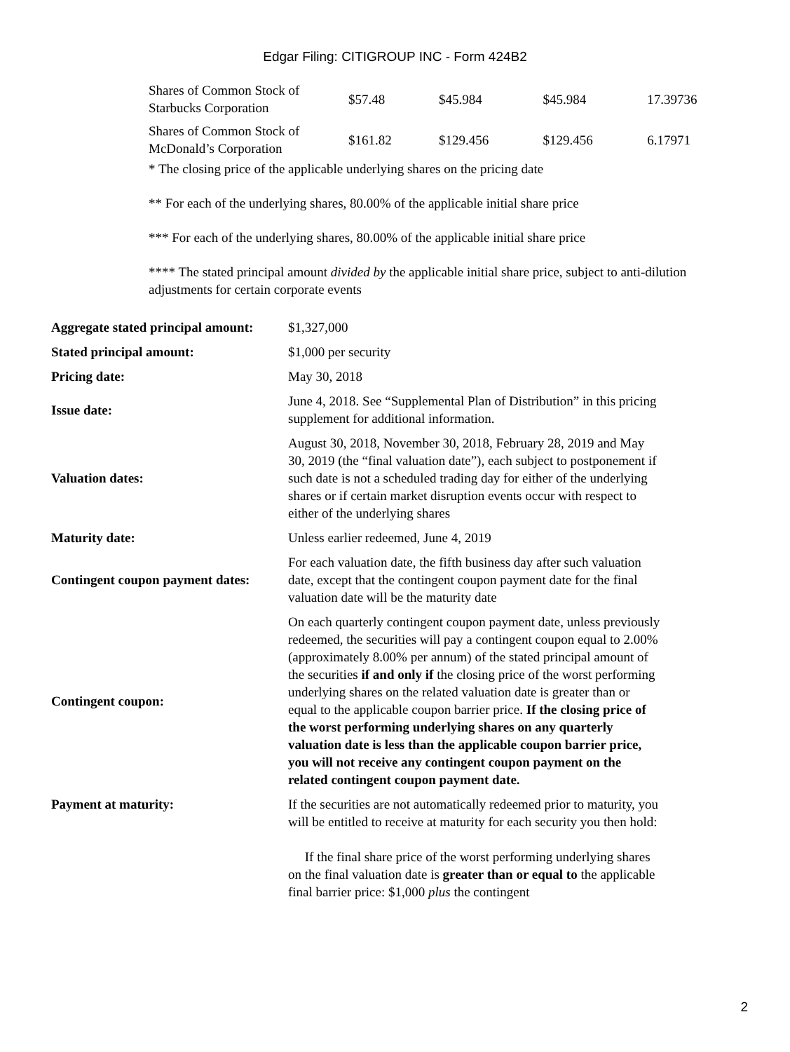Edgar Filing: CITIGROUP INC - Form 424B2
| Shares of Common Stock of Starbucks Corporation | $57.48 | $45.984 | $45.984 | 17.39736 |
| Shares of Common Stock of McDonald’s Corporation | $161.82 | $129.456 | $129.456 | 6.17971 |
* The closing price of the applicable underlying shares on the pricing date
** For each of the underlying shares, 80.00% of the applicable initial share price
*** For each of the underlying shares, 80.00% of the applicable initial share price
**** The stated principal amount divided by the applicable initial share price, subject to anti-dilution adjustments for certain corporate events
| Aggregate stated principal amount: | $1,327,000 |
| Stated principal amount: | $1,000 per security |
| Pricing date: | May 30, 2018 |
| Issue date: | June 4, 2018. See “Supplemental Plan of Distribution” in this pricing supplement for additional information. |
| Valuation dates: | August 30, 2018, November 30, 2018, February 28, 2019 and May 30, 2019 (the “final valuation date”), each subject to postponement if such date is not a scheduled trading day for either of the underlying shares or if certain market disruption events occur with respect to either of the underlying shares |
| Maturity date: | Unless earlier redeemed, June 4, 2019 |
| Contingent coupon payment dates: | For each valuation date, the fifth business day after such valuation date, except that the contingent coupon payment date for the final valuation date will be the maturity date |
| Contingent coupon: | On each quarterly contingent coupon payment date, unless previously redeemed, the securities will pay a contingent coupon equal to 2.00% (approximately 8.00% per annum) of the stated principal amount of the securities if and only if the closing price of the worst performing underlying shares on the related valuation date is greater than or equal to the applicable coupon barrier price. If the closing price of the worst performing underlying shares on any quarterly valuation date is less than the applicable coupon barrier price, you will not receive any contingent coupon payment on the related contingent coupon payment date. |
| Payment at maturity: | If the securities are not automatically redeemed prior to maturity, you will be entitled to receive at maturity for each security you then hold: If the final share price of the worst performing underlying shares on the final valuation date is greater than or equal to the applicable final barrier price: $1,000 plus the contingent |
2